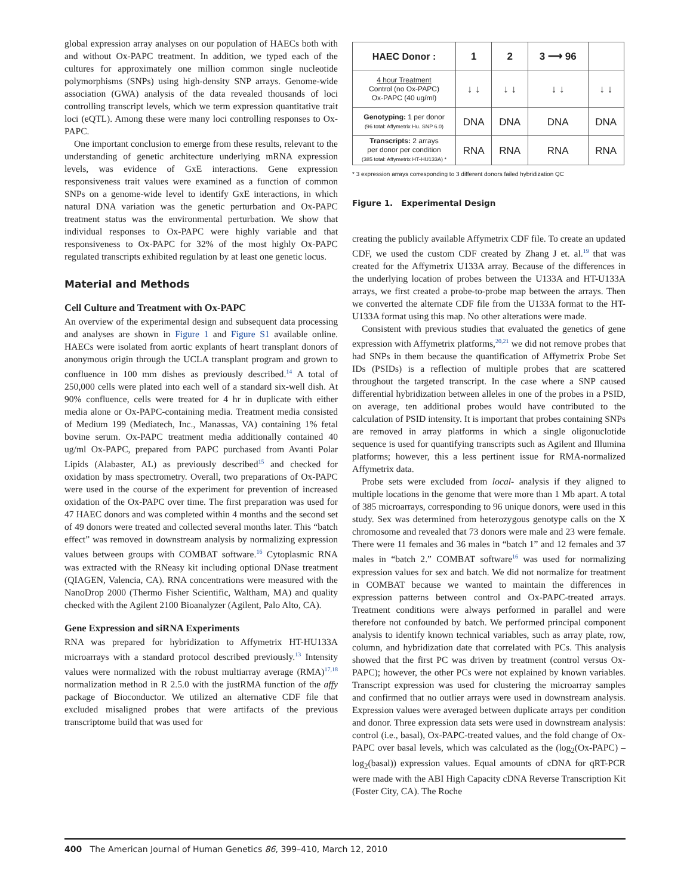global expression array analyses on our population of HAECs both with and without Ox-PAPC treatment. In addition, we typed each of the cultures for approximately one million common single nucleotide polymorphisms (SNPs) using high-density SNP arrays. Genome-wide association (GWA) analysis of the data revealed thousands of loci controlling transcript levels, which we term expression quantitative trait loci (eQTL). Among these were many loci controlling responses to Ox-PAPC.
One important conclusion to emerge from these results, relevant to the understanding of genetic architecture underlying mRNA expression levels, was evidence of GxE interactions. Gene expression responsiveness trait values were examined as a function of common SNPs on a genome-wide level to identify GxE interactions, in which natural DNA variation was the genetic perturbation and Ox-PAPC treatment status was the environmental perturbation. We show that individual responses to Ox-PAPC were highly variable and that responsiveness to Ox-PAPC for 32% of the most highly Ox-PAPC regulated transcripts exhibited regulation by at least one genetic locus.
Material and Methods
Cell Culture and Treatment with Ox-PAPC
An overview of the experimental design and subsequent data processing and analyses are shown in Figure 1 and Figure S1 available online. HAECs were isolated from aortic explants of heart transplant donors of anonymous origin through the UCLA transplant program and grown to confluence in 100 mm dishes as previously described.<sup>14</sup> A total of 250,000 cells were plated into each well of a standard six-well dish. At 90% confluence, cells were treated for 4 hr in duplicate with either media alone or Ox-PAPC-containing media. Treatment media consisted of Medium 199 (Mediatech, Inc., Manassas, VA) containing 1% fetal bovine serum. Ox-PAPC treatment media additionally contained 40 ug/ml Ox-PAPC, prepared from PAPC purchased from Avanti Polar Lipids (Alabaster, AL) as previously described<sup>15</sup> and checked for oxidation by mass spectrometry. Overall, two preparations of Ox-PAPC were used in the course of the experiment for prevention of increased oxidation of the Ox-PAPC over time. The first preparation was used for 47 HAEC donors and was completed within 4 months and the second set of 49 donors were treated and collected several months later. This “batch effect” was removed in downstream analysis by normalizing expression values between groups with COMBAT software.<sup>16</sup> Cytoplasmic RNA was extracted with the RNeasy kit including optional DNase treatment (QIAGEN, Valencia, CA). RNA concentrations were measured with the NanoDrop 2000 (Thermo Fisher Scientific, Waltham, MA) and quality checked with the Agilent 2100 Bioanalyzer (Agilent, Palo Alto, CA).
Gene Expression and siRNA Experiments
RNA was prepared for hybridization to Affymetrix HT-HU133A microarrays with a standard protocol described previously.<sup>13</sup> Intensity values were normalized with the robust multiarray average (RMA)<sup>17,18</sup> normalization method in R 2.5.0 with the justRMA function of the affy package of Bioconductor. We utilized an alternative CDF file that excluded misaligned probes that were artifacts of the previous transcriptome build that was used for
| HAEC Donor : | 1 | 2 | 3 ⟶ 96 | |
| --- | --- | --- | --- | --- |
| 4 hour Treatment Control (no Ox-PAPC) Ox-PAPC (40 ug/ml) | ↓ ↓ | ↓ ↓ | ↓ ↓ | ↓ ↓ |
| Genotyping: 1 per donor (96 total: Affymetrix Hu. SNP 6.0) | DNA | DNA | DNA | DNA |
| Transcripts: 2 arrays per donor per condition (385 total: Affymetrix HT-HU133A) * | RNA | RNA | RNA | RNA |
* 3 expression arrays corresponding to 3 different donors failed hybridization QC
Figure 1. Experimental Design
creating the publicly available Affymetrix CDF file. To create an updated CDF, we used the custom CDF created by Zhang J et. al.<sup>19</sup> that was created for the Affymetrix U133A array. Because of the differences in the underlying location of probes between the U133A and HT-U133A arrays, we first created a probe-to-probe map between the arrays. Then we converted the alternate CDF file from the U133A format to the HT-U133A format using this map. No other alterations were made.
Consistent with previous studies that evaluated the genetics of gene expression with Affymetrix platforms,<sup>20,21</sup> we did not remove probes that had SNPs in them because the quantification of Affymetrix Probe Set IDs (PSIDs) is a reflection of multiple probes that are scattered throughout the targeted transcript. In the case where a SNP caused differential hybridization between alleles in one of the probes in a PSID, on average, ten additional probes would have contributed to the calculation of PSID intensity. It is important that probes containing SNPs are removed in array platforms in which a single oligonuclotide sequence is used for quantifying transcripts such as Agilent and Illumina platforms; however, this a less pertinent issue for RMA-normalized Affymetrix data.
Probe sets were excluded from local- analysis if they aligned to multiple locations in the genome that were more than 1 Mb apart. A total of 385 microarrays, corresponding to 96 unique donors, were used in this study. Sex was determined from heterozygous genotype calls on the X chromosome and revealed that 73 donors were male and 23 were female. There were 11 females and 36 males in “batch 1” and 12 females and 37 males in “batch 2.” COMBAT software<sup>16</sup> was used for normalizing expression values for sex and batch. We did not normalize for treatment in COMBAT because we wanted to maintain the differences in expression patterns between control and Ox-PAPC-treated arrays. Treatment conditions were always performed in parallel and were therefore not confounded by batch. We performed principal component analysis to identify known technical variables, such as array plate, row, column, and hybridization date that correlated with PCs. This analysis showed that the first PC was driven by treatment (control versus Ox-PAPC); however, the other PCs were not explained by known variables. Transcript expression was used for clustering the microarray samples and confirmed that no outlier arrays were used in downstream analysis. Expression values were averaged between duplicate arrays per condition and donor. Three expression data sets were used in downstream analysis: control (i.e., basal), Ox-PAPC-treated values, and the fold change of Ox-PAPC over basal levels, which was calculated as the (log<sub>2</sub>(Ox-PAPC) – log<sub>2</sub>(basal)) expression values. Equal amounts of cDNA for qRT-PCR were made with the ABI High Capacity cDNA Reverse Transcription Kit (Foster City, CA). The Roche
400 The American Journal of Human Genetics 86, 399–410, March 12, 2010